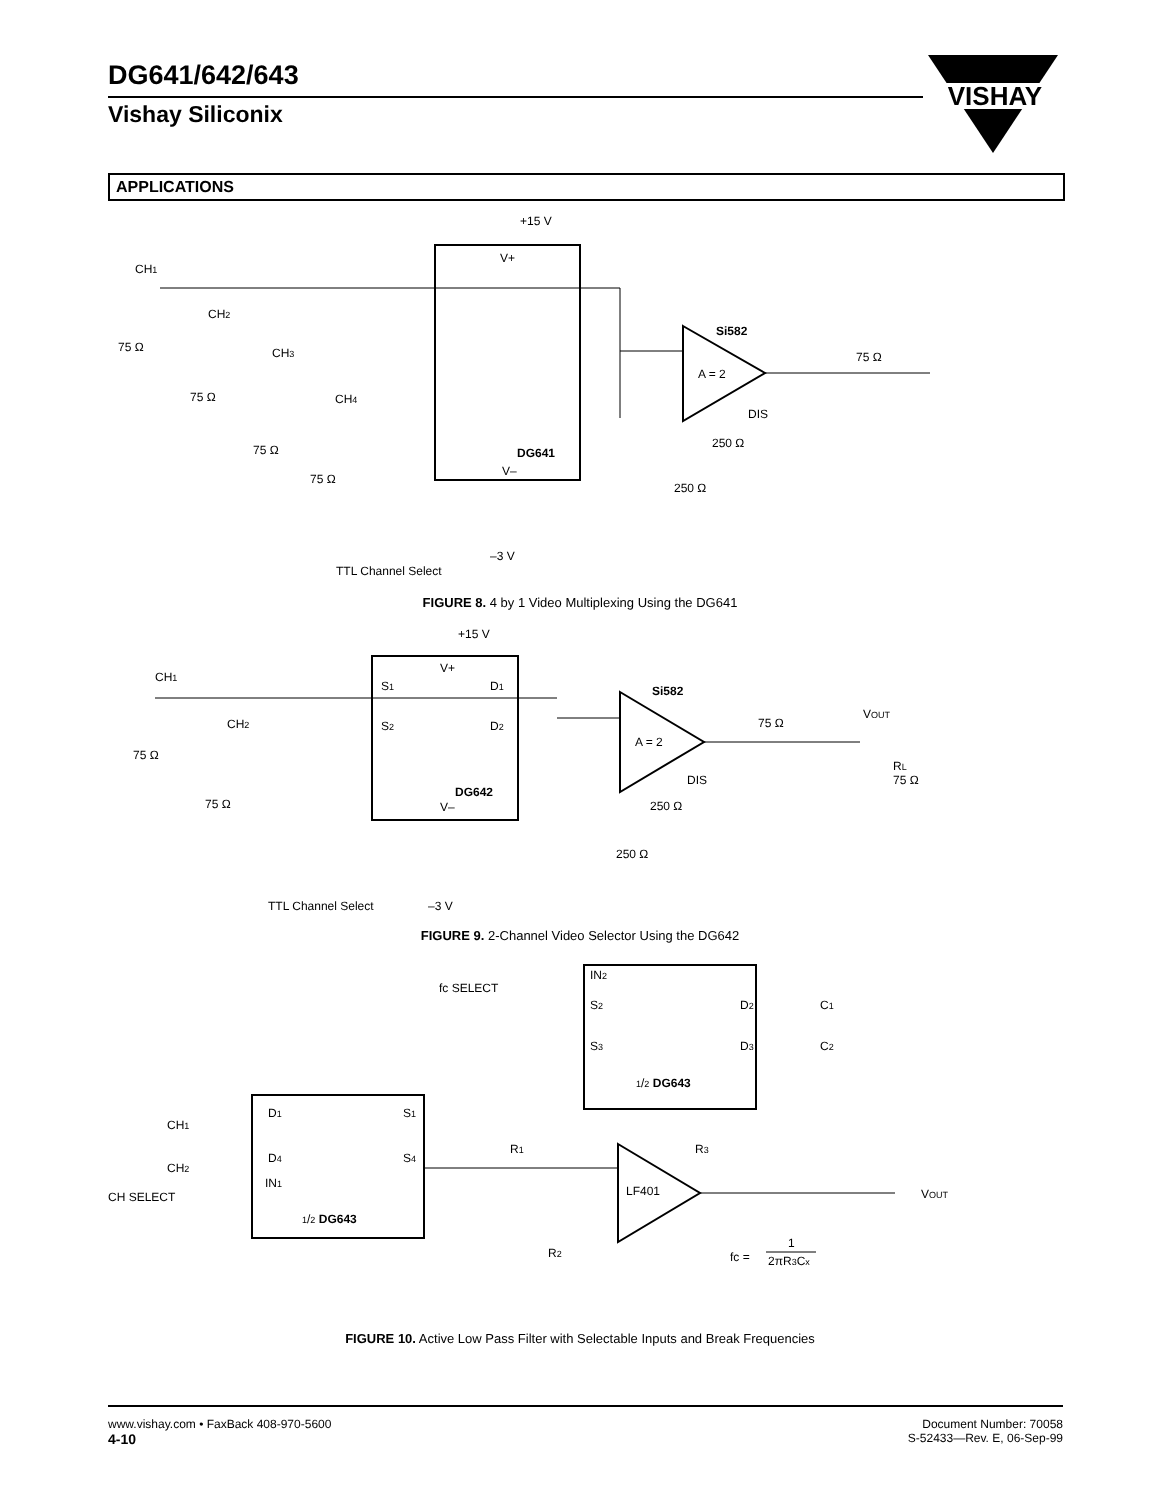DG641/642/643
Vishay Siliconix
VISHAY
APPLICATIONS
+15 V
V+
DG641
V–
CH1
CH2
CH3
CH4
75 Ω
75 Ω
75 Ω
75 Ω
Si582
A = 2
DIS
75 Ω
250 Ω
250 Ω
–3 V
TTL Channel Select
FIGURE 8. 4 by 1 Video Multiplexing Using the DG641
+15 V
V+
S1
D1
S2
D2
DG642
V–
CH1
CH2
75 Ω
75 Ω
Si582
A = 2
DIS
75 Ω
VOUT
RL
75 Ω
250 Ω
250 Ω
TTL Channel Select
–3 V
FIGURE 9. 2-Channel Video Selector Using the DG642
fc SELECT
IN2
S2
D2
S3
D3
C1
C2
1/2 DG643
D1
S1
D4
S4
IN1
1/2 DG643
CH1
CH2
CH SELECT
R1
R3
R2
LF401
VOUT
fc =
1
2πR3Cx
FIGURE 10. Active Low Pass Filter with Selectable Inputs and Break Frequencies
www.vishay.com • FaxBack 408-970-5600
4-10
Document Number: 70058
S-52433—Rev. E, 06-Sep-99